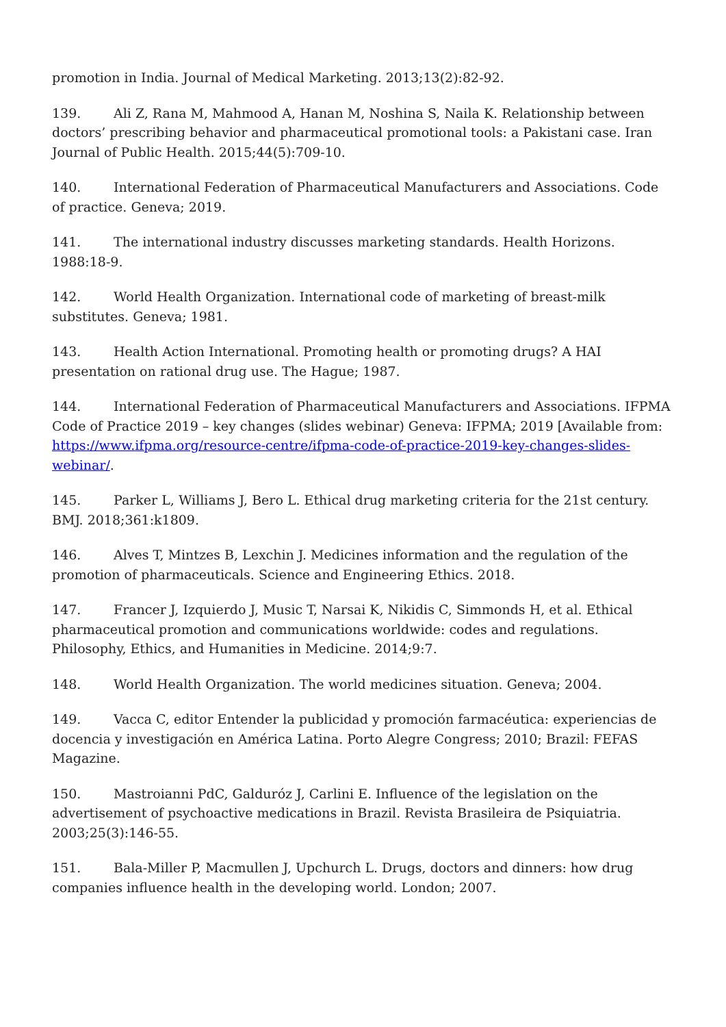promotion in India. Journal of Medical Marketing. 2013;13(2):82-92.
139. Ali Z, Rana M, Mahmood A, Hanan M, Noshina S, Naila K. Relationship between doctors’ prescribing behavior and pharmaceutical promotional tools: a Pakistani case. Iran Journal of Public Health. 2015;44(5):709-10.
140. International Federation of Pharmaceutical Manufacturers and Associations. Code of practice. Geneva; 2019.
141. The international industry discusses marketing standards. Health Horizons. 1988:18-9.
142. World Health Organization. International code of marketing of breast-milk substitutes. Geneva; 1981.
143. Health Action International. Promoting health or promoting drugs? A HAI presentation on rational drug use. The Hague; 1987.
144. International Federation of Pharmaceutical Manufacturers and Associations. IFPMA Code of Practice 2019 – key changes (slides webinar) Geneva: IFPMA; 2019 [Available from: https://www.ifpma.org/resource-centre/ifpma-code-of-practice-2019-key-changes-slides-webinar/.
145. Parker L, Williams J, Bero L. Ethical drug marketing criteria for the 21st century. BMJ. 2018;361:k1809.
146. Alves T, Mintzes B, Lexchin J. Medicines information and the regulation of the promotion of pharmaceuticals. Science and Engineering Ethics. 2018.
147. Francer J, Izquierdo J, Music T, Narsai K, Nikidis C, Simmonds H, et al. Ethical pharmaceutical promotion and communications worldwide: codes and regulations. Philosophy, Ethics, and Humanities in Medicine. 2014;9:7.
148. World Health Organization. The world medicines situation. Geneva; 2004.
149. Vacca C, editor Entender la publicidad y promoción farmacéutica: experiencias de docencia y investigación en América Latina. Porto Alegre Congress; 2010; Brazil: FEFAS Magazine.
150. Mastroianni PdC, Galduróz J, Carlini E. Influence of the legislation on the advertisement of psychoactive medications in Brazil. Revista Brasileira de Psiquiatria. 2003;25(3):146-55.
151. Bala-Miller P, Macmullen J, Upchurch L. Drugs, doctors and dinners: how drug companies influence health in the developing world. London; 2007.